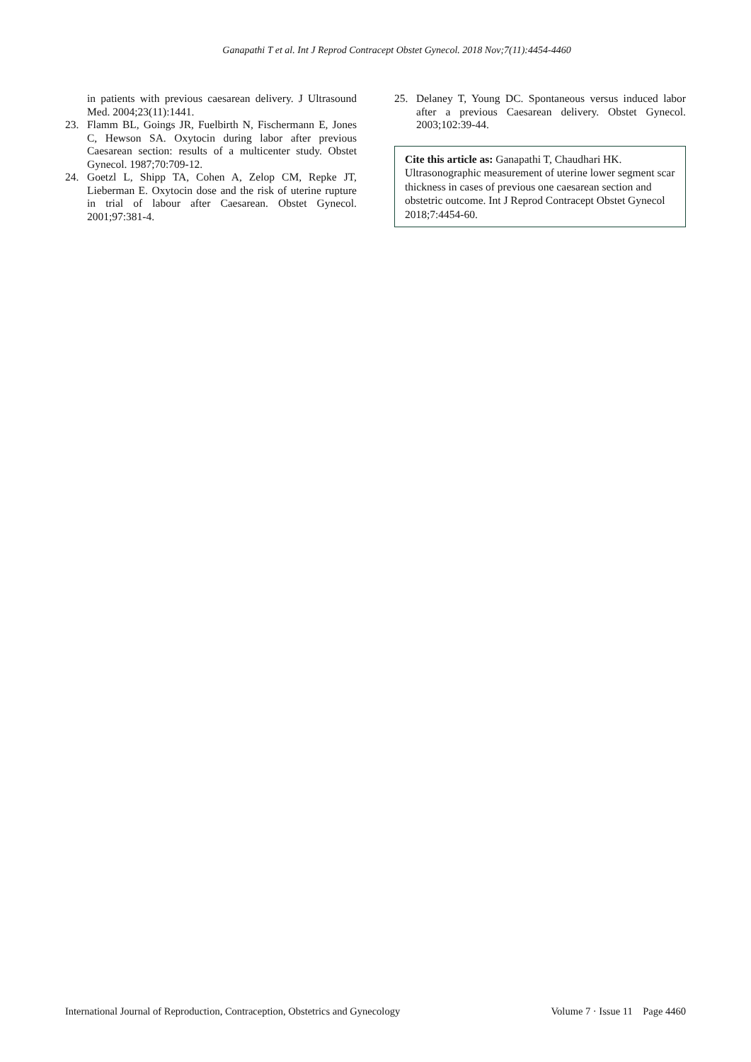Ganapathi T et al. Int J Reprod Contracept Obstet Gynecol. 2018 Nov;7(11):4454-4460
in patients with previous caesarean delivery. J Ultrasound Med. 2004;23(11):1441.
23. Flamm BL, Goings JR, Fuelbirth N, Fischermann E, Jones C, Hewson SA. Oxytocin during labor after previous Caesarean section: results of a multicenter study. Obstet Gynecol. 1987;70:709-12.
24. Goetzl L, Shipp TA, Cohen A, Zelop CM, Repke JT, Lieberman E. Oxytocin dose and the risk of uterine rupture in trial of labour after Caesarean. Obstet Gynecol. 2001;97:381-4.
25. Delaney T, Young DC. Spontaneous versus induced labor after a previous Caesarean delivery. Obstet Gynecol. 2003;102:39-44.
Cite this article as: Ganapathi T, Chaudhari HK. Ultrasonographic measurement of uterine lower segment scar thickness in cases of previous one caesarean section and obstetric outcome. Int J Reprod Contracept Obstet Gynecol 2018;7:4454-60.
International Journal of Reproduction, Contraception, Obstetrics and Gynecology Volume 7 · Issue 11 Page 4460